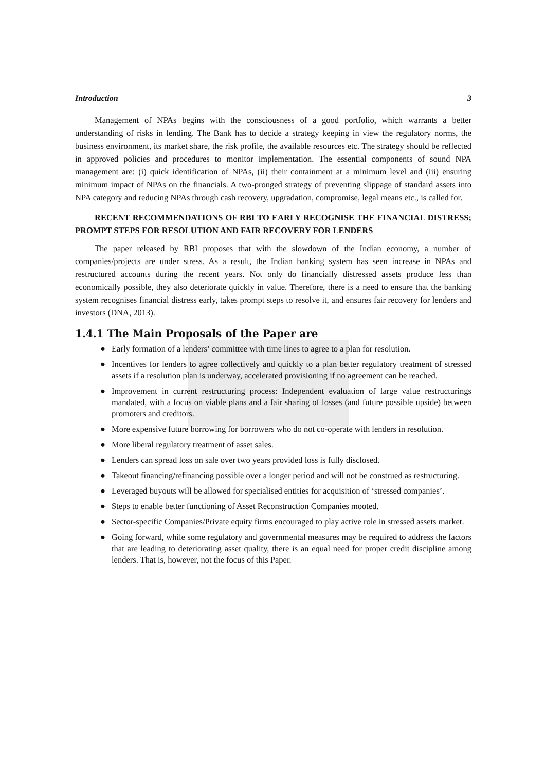Introduction 3
Management of NPAs begins with the consciousness of a good portfolio, which warrants a better understanding of risks in lending. The Bank has to decide a strategy keeping in view the regulatory norms, the business environment, its market share, the risk profile, the available resources etc. The strategy should be reflected in approved policies and procedures to monitor implementation. The essential components of sound NPA management are: (i) quick identification of NPAs, (ii) their containment at a minimum level and (iii) ensuring minimum impact of NPAs on the financials. A two-pronged strategy of preventing slippage of standard assets into NPA category and reducing NPAs through cash recovery, upgradation, compromise, legal means etc., is called for.
RECENT RECOMMENDATIONS OF RBI TO EARLY RECOGNISE THE FINANCIAL DISTRESS; PROMPT STEPS FOR RESOLUTION AND FAIR RECOVERY FOR LENDERS
The paper released by RBI proposes that with the slowdown of the Indian economy, a number of companies/projects are under stress. As a result, the Indian banking system has seen increase in NPAs and restructured accounts during the recent years. Not only do financially distressed assets produce less than economically possible, they also deteriorate quickly in value. Therefore, there is a need to ensure that the banking system recognises financial distress early, takes prompt steps to resolve it, and ensures fair recovery for lenders and investors (DNA, 2013).
1.4.1 The Main Proposals of the Paper are
● Early formation of a lenders’ committee with time lines to agree to a plan for resolution.
● Incentives for lenders to agree collectively and quickly to a plan better regulatory treatment of stressed assets if a resolution plan is underway, accelerated provisioning if no agreement can be reached.
● Improvement in current restructuring process: Independent evaluation of large value restructurings mandated, with a focus on viable plans and a fair sharing of losses (and future possible upside) between promoters and creditors.
● More expensive future borrowing for borrowers who do not co-operate with lenders in resolution.
● More liberal regulatory treatment of asset sales.
● Lenders can spread loss on sale over two years provided loss is fully disclosed.
● Takeout financing/refinancing possible over a longer period and will not be construed as restructuring.
● Leveraged buyouts will be allowed for specialised entities for acquisition of ‘stressed companies’.
● Steps to enable better functioning of Asset Reconstruction Companies mooted.
● Sector-specific Companies/Private equity firms encouraged to play active role in stressed assets market.
● Going forward, while some regulatory and governmental measures may be required to address the factors that are leading to deteriorating asset quality, there is an equal need for proper credit discipline among lenders. That is, however, not the focus of this Paper.